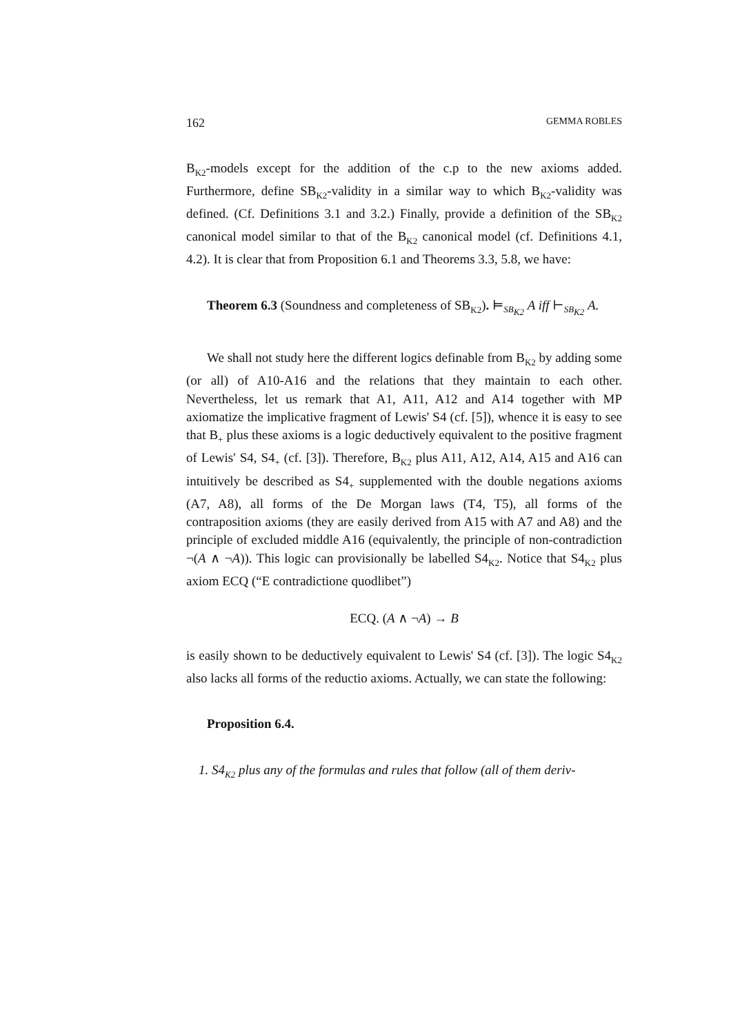162 GEMMA ROBLES
B<sub>K2</sub>-models except for the addition of the c.p to the new axioms added. Furthermore, define SB<sub>K2</sub>-validity in a similar way to which B<sub>K2</sub>-validity was defined. (Cf. Definitions 3.1 and 3.2.) Finally, provide a definition of the SB<sub>K2</sub> canonical model similar to that of the B<sub>K2</sub> canonical model (cf. Definitions 4.1, 4.2). It is clear that from Proposition 6.1 and Theorems 3.3, 5.8, we have:
Theorem 6.3 (Soundness and completeness of SB<sub>K2</sub>). ⊨<sub>SB<sub>K2</sub></sub> A iff ⊢<sub>SB<sub>K2</sub></sub> A.
We shall not study here the different logics definable from B<sub>K2</sub> by adding some (or all) of A10-A16 and the relations that they maintain to each other. Nevertheless, let us remark that A1, A11, A12 and A14 together with MP axiomatize the implicative fragment of Lewis' S4 (cf. [5]), whence it is easy to see that B<sub>+</sub> plus these axioms is a logic deductively equivalent to the positive fragment of Lewis' S4, S4<sub>+</sub> (cf. [3]). Therefore, B<sub>K2</sub> plus A11, A12, A14, A15 and A16 can intuitively be described as S4<sub>+</sub> supplemented with the double negations axioms (A7, A8), all forms of the De Morgan laws (T4, T5), all forms of the contraposition axioms (they are easily derived from A15 with A7 and A8) and the principle of excluded middle A16 (equivalently, the principle of non-contradiction ¬(A ∧ ¬A)). This logic can provisionally be labelled S4<sub>K2</sub>. Notice that S4<sub>K2</sub> plus axiom ECQ (“E contradictione quodlibet”)
ECQ. (A ∧ ¬A) → B
is easily shown to be deductively equivalent to Lewis' S4 (cf. [3]). The logic S4<sub>K2</sub> also lacks all forms of the reductio axioms. Actually, we can state the following:
Proposition 6.4.
1. S4<sub>K2</sub> plus any of the formulas and rules that follow (all of them deriv-